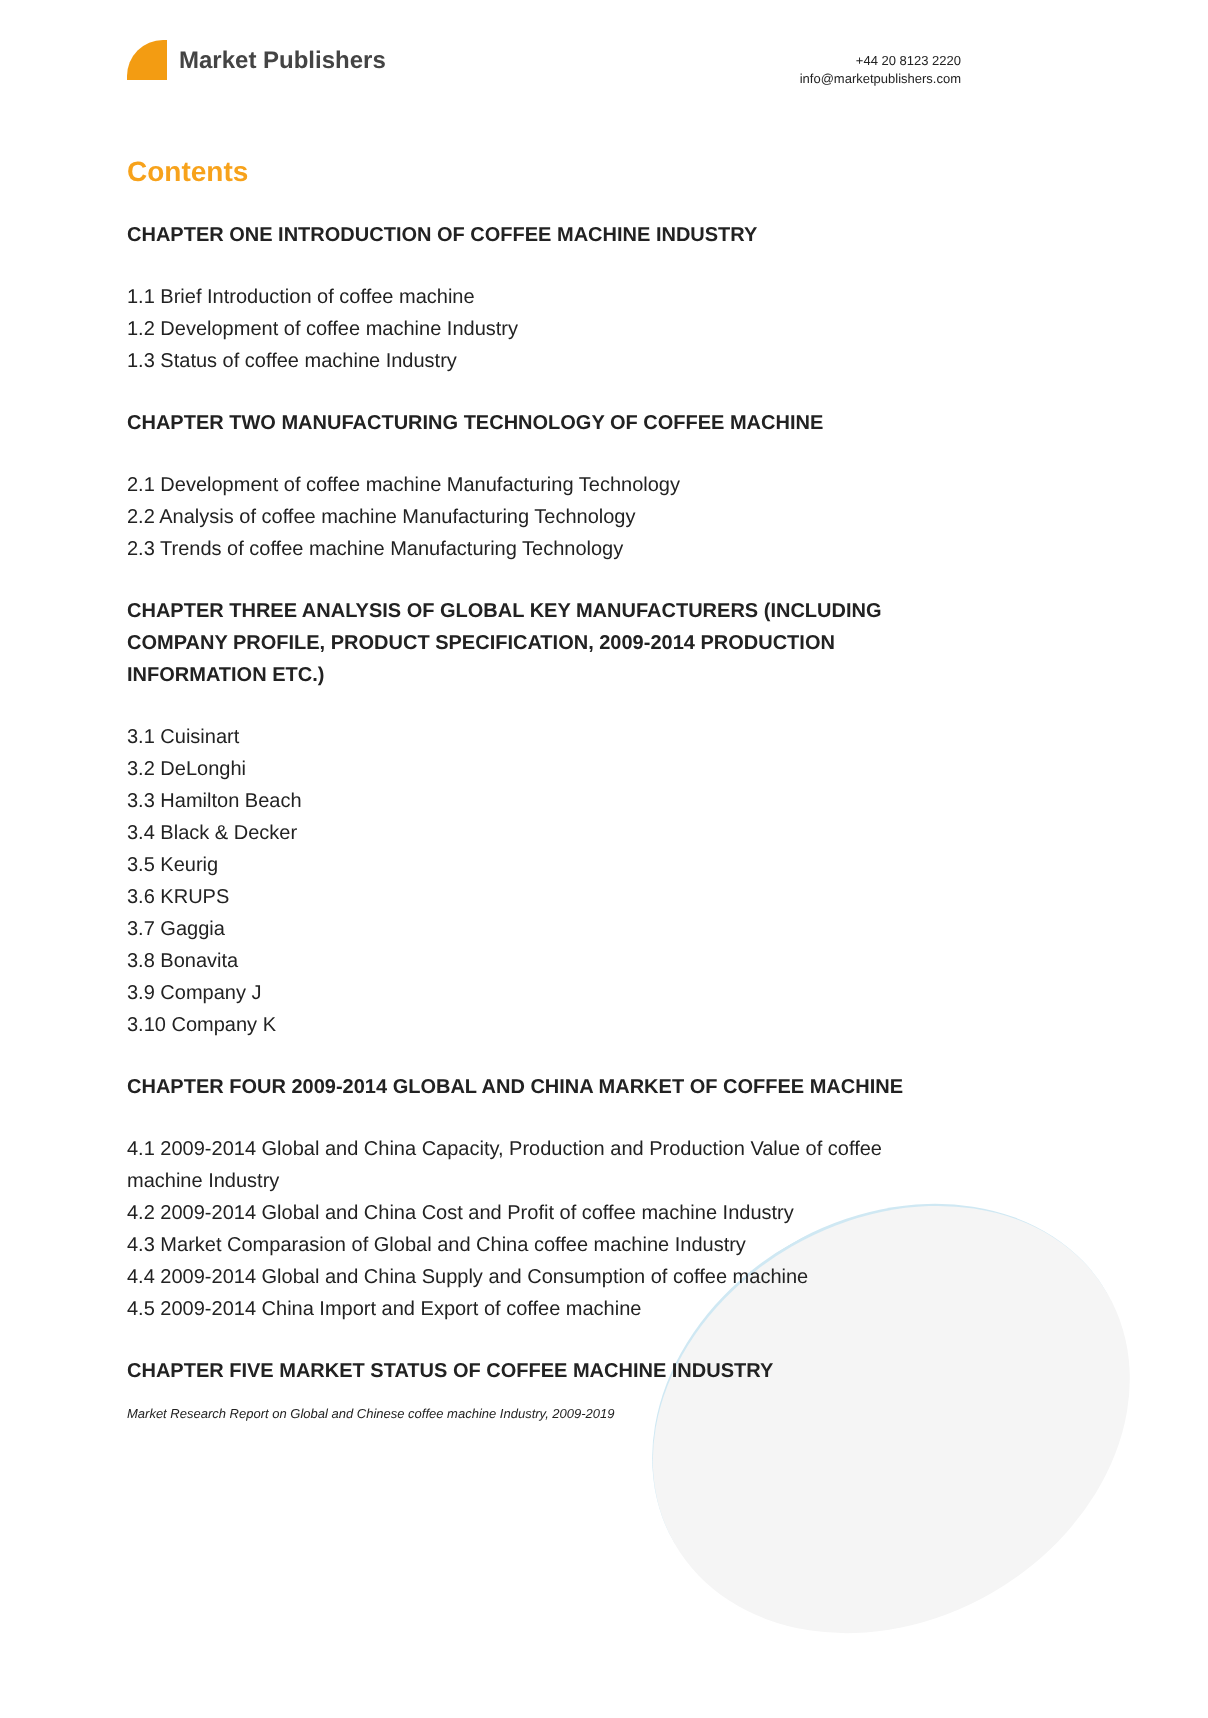Market Publishers
+44 20 8123 2220
info@marketpublishers.com
Contents
CHAPTER ONE INTRODUCTION OF COFFEE MACHINE INDUSTRY
1.1 Brief Introduction of coffee machine
1.2 Development of coffee machine Industry
1.3 Status of coffee machine Industry
CHAPTER TWO MANUFACTURING TECHNOLOGY OF COFFEE MACHINE
2.1 Development of coffee machine Manufacturing Technology
2.2 Analysis of coffee machine Manufacturing Technology
2.3 Trends of coffee machine Manufacturing Technology
CHAPTER THREE ANALYSIS OF GLOBAL KEY MANUFACTURERS (INCLUDING COMPANY PROFILE, PRODUCT SPECIFICATION, 2009-2014 PRODUCTION INFORMATION ETC.)
3.1 Cuisinart
3.2 DeLonghi
3.3 Hamilton Beach
3.4 Black & Decker
3.5 Keurig
3.6 KRUPS
3.7 Gaggia
3.8 Bonavita
3.9 Company J
3.10 Company K
CHAPTER FOUR 2009-2014 GLOBAL AND CHINA MARKET OF COFFEE MACHINE
4.1 2009-2014 Global and China Capacity, Production and Production Value of coffee machine Industry
4.2 2009-2014 Global and China Cost and Profit of coffee machine Industry
4.3 Market Comparasion of Global and China coffee machine Industry
4.4 2009-2014 Global and China Supply and Consumption of coffee machine
4.5 2009-2014 China Import and Export of coffee machine
CHAPTER FIVE MARKET STATUS OF COFFEE MACHINE INDUSTRY
Market Research Report on Global and Chinese coffee machine Industry, 2009-2019